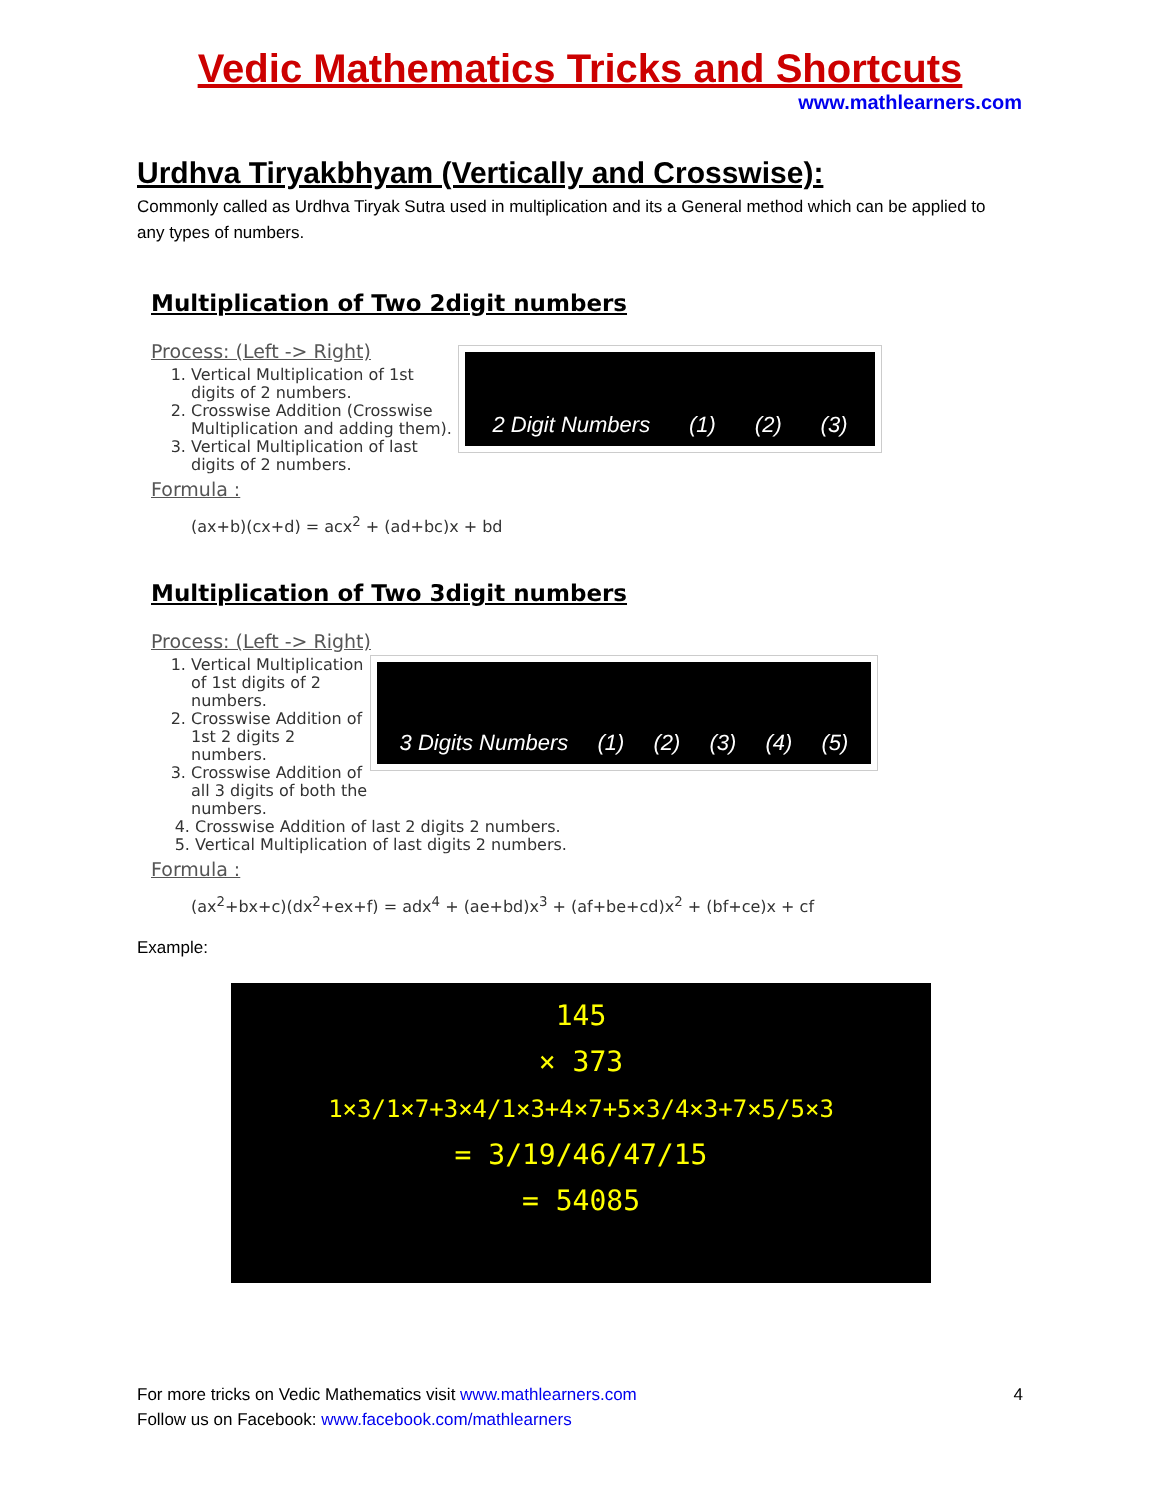Vedic Mathematics Tricks and Shortcuts
www.mathlearners.com
Urdhva Tiryakbhyam (Vertically and Crosswise):
Commonly called as Urdhva Tiryak Sutra used in multiplication and its a General method which can be applied to any types of numbers.
Multiplication of Two 2digit numbers
Process: (Left -> Right)
1. Vertical Multiplication of 1st digits of 2 numbers.
2. Crosswise Addition (Crosswise Multiplication and adding them).
3. Vertical Multiplication of last digits of 2 numbers.
2 Digit Numbers (1) (2) (3)
Formula :
(ax+b)(cx+d) = acx<sup>2</sup> + (ad+bc)x + bd
Multiplication of Two 3digit numbers
Process: (Left -> Right)
1. Vertical Multiplication of 1st digits of 2 numbers.
2. Crosswise Addition of 1st 2 digits 2 numbers.
3. Crosswise Addition of all 3 digits of both the numbers.
3 Digits Numbers (1) (2) (3) (4) (5)
4. Crosswise Addition of last 2 digits 2 numbers.
5. Vertical Multiplication of last digits 2 numbers.
Formula :
(ax<sup>2</sup>+bx+c)(dx<sup>2</sup>+ex+f) = adx<sup>4</sup> + (ae+bd)x<sup>3</sup> + (af+be+cd)x<sup>2</sup> + (bf+ce)x + cf
Example:
145
× 373
1×3/1×7+3×4/1×3+4×7+5×3/4×3+7×5/5×3
= 3/19/46/47/15
= 54085
For more tricks on Vedic Mathematics visit www.mathlearners.com 4
Follow us on Facebook: www.facebook.com/mathlearners